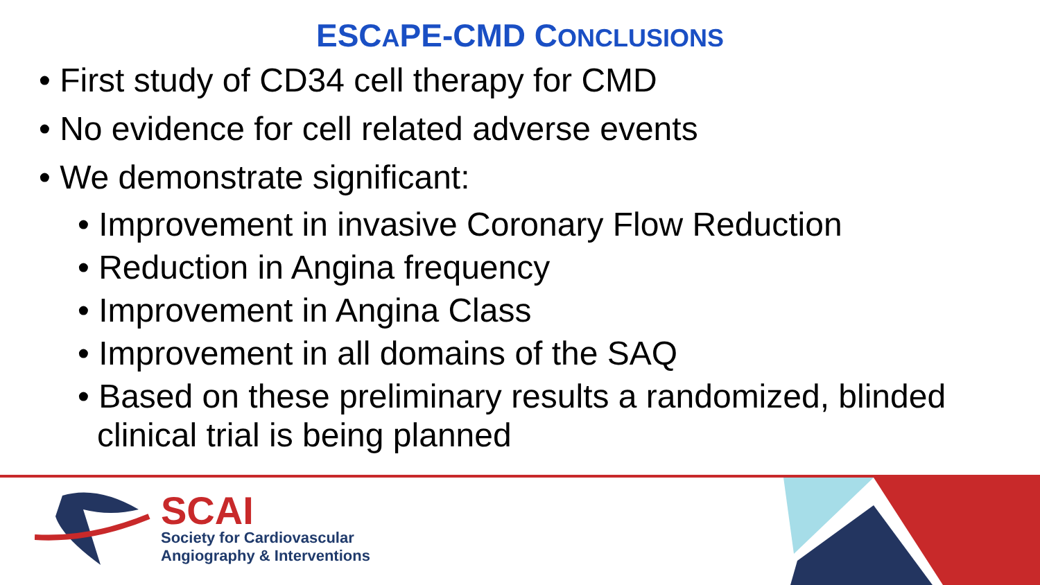ESCAPE-CMD CONCLUSIONS
• First study of CD34 cell therapy for CMD
• No evidence for cell related adverse events
• We demonstrate significant:
• Improvement in invasive Coronary Flow Reduction
• Reduction in Angina frequency
• Improvement in Angina Class
• Improvement in all domains of the SAQ
• Based on these preliminary results a randomized, blinded clinical trial is being planned
SCAI
Society for Cardiovascular
Angiography & Interventions